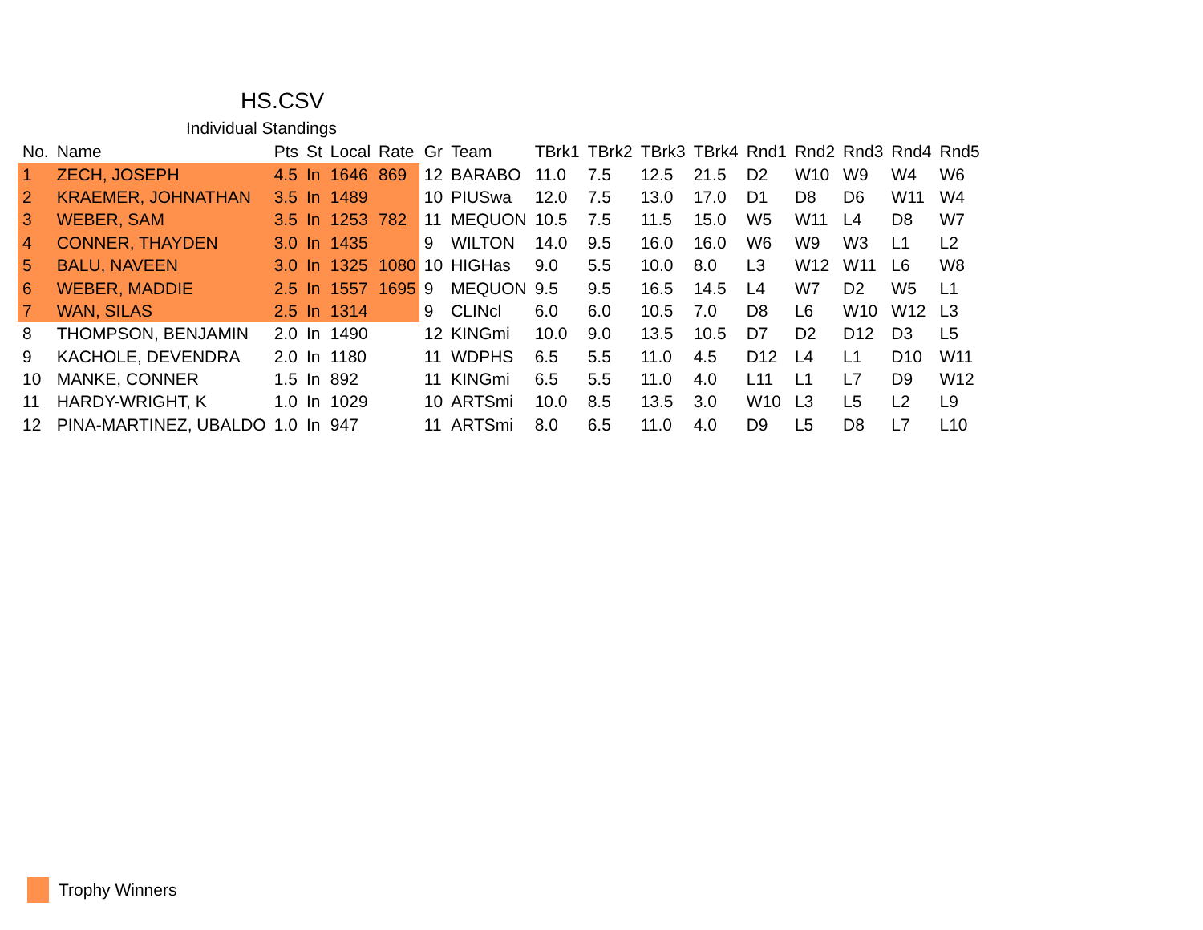HS.CSV
Individual Standings
| No. | Name | Pts | St | Local | Rate | Gr | Team | TBrk1 | TBrk2 | TBrk3 | TBrk4 | Rnd1 | Rnd2 | Rnd3 | Rnd4 | Rnd5 |
| --- | --- | --- | --- | --- | --- | --- | --- | --- | --- | --- | --- | --- | --- | --- | --- | --- |
| 1 | ZECH, JOSEPH | 4.5 | In | 1646 | 869 | 12 | BARABO | 11.0 | 7.5 | 12.5 | 21.5 | D2 | W10 | W9 | W4 | W6 |
| 2 | KRAEMER, JOHNATHAN | 3.5 | In | 1489 | | 10 | PIUSwa | 12.0 | 7.5 | 13.0 | 17.0 | D1 | D8 | D6 | W11 | W4 |
| 3 | WEBER, SAM | 3.5 | In | 1253 | 782 | 11 | MEQUON | 10.5 | 7.5 | 11.5 | 15.0 | W5 | W11 | L4 | D8 | W7 |
| 4 | CONNER, THAYDEN | 3.0 | In | 1435 | | 9 | WILTON | 14.0 | 9.5 | 16.0 | 16.0 | W6 | W9 | W3 | L1 | L2 |
| 5 | BALU, NAVEEN | 3.0 | In | 1325 | 1080 | 10 | HIGHas | 9.0 | 5.5 | 10.0 | 8.0 | L3 | W12 | W11 | L6 | W8 |
| 6 | WEBER, MADDIE | 2.5 | In | 1557 | 1695 | 9 | MEQUON | 9.5 | 9.5 | 16.5 | 14.5 | L4 | W7 | D2 | W5 | L1 |
| 7 | WAN, SILAS | 2.5 | In | 1314 | | 9 | CLINcl | 6.0 | 6.0 | 10.5 | 7.0 | D8 | L6 | W10 | W12 | L3 |
| 8 | THOMPSON, BENJAMIN | 2.0 | In | 1490 | | 12 | KINGmi | 10.0 | 9.0 | 13.5 | 10.5 | D7 | D2 | D12 | D3 | L5 |
| 9 | KACHOLE, DEVENDRA | 2.0 | In | 1180 | | 11 | WDPHS | 6.5 | 5.5 | 11.0 | 4.5 | D12 | L4 | L1 | D10 | W11 |
| 10 | MANKE, CONNER | 1.5 | In | 892 | | 11 | KINGmi | 6.5 | 5.5 | 11.0 | 4.0 | L11 | L1 | L7 | D9 | W12 |
| 11 | HARDY-WRIGHT, K | 1.0 | In | 1029 | | 10 | ARTSmi | 10.0 | 8.5 | 13.5 | 3.0 | W10 | L3 | L5 | L2 | L9 |
| 12 | PINA-MARTINEZ, UBALDO | 1.0 | In | 947 | | 11 | ARTSmi | 8.0 | 6.5 | 11.0 | 4.0 | D9 | L5 | D8 | L7 | L10 |
Trophy Winners